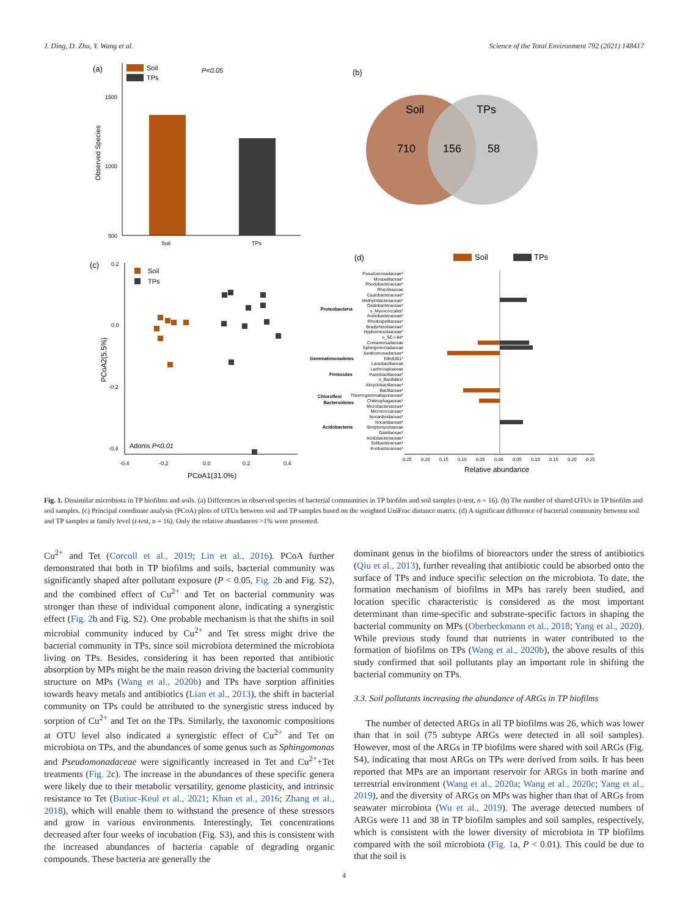J. Ding, D. Zhu, Y. Wang et al. Science of the Total Environment 792 (2021) 148417
(a)
Soil
TPs
P<0.05
1500
1000
500
Observed Species
Soil
TPs
(b)
Soil
TPs
710
156
58
(c)
Soil
TPs
0.2
0.0
-0.2
-0.4
-0.4
-0.2
0.0
0.2
0.4
PCoA1(31.0%)
PCoA2(5.5%)
Adonis P<0.01
(d)
Soil
TPs
Pseudomonadaceae*
Moraxellaceae*
Rhodobacteraceae*
Rhizobiaceae
Caulobacteraceae*
Methylobacteriaceae*
Oxalobacteraceae*
o_Myxococcales*
Acetobacteraceae*
Rhodospirillaceae*
Bradyrhizobiaceae*
Hyphomicrobiaceae*
o_SC-I-84*
Comamonadaceae
Sphingomonadaceae
Xanthomonadaceae*
Ellin5301*
Lactobacillaceae
Lachnospiraceae
Paenibacillaceae*
o_Bacillales*
Alicyclobacillaceae*
Bacillaceae*
Thermogemmatisporaceae*
Chitinophagaceae*
Microbacteriaceae*
Micrococcaceae*
Nocardioidaceae*
Nocardiaceae*
Streptomycetaceae
Gaiellaceae*
Acidobacteriaceae*
Solibacteraceae*
Koribacteraceae*
Proteobacteria
Gemmatimonadetes
Firmicutes
Chloroflexi
Bacteroidetes
Acidobacteria
0.25
0.20
0.15
0.10
0.05
0.00
0.05
0.10
0.15
0.20
0.25
Relative abundance
Fig. 1. Dissimilar microbiota in TP biofilms and soils. (a) Differences in observed species of bacterial communities in TP biofilm and soil samples (t-test, n = 16). (b) The number of shared OTUs in TP biofilm and soil samples. (c) Principal coordinate analysis (PCoA) plots of OTUs between soil and TP samples based on the weighted UniFrac distance matrix. (d) A significant difference of bacterial community between soil and TP samples at family level (t-test, n = 16). Only the relative abundances >1% were presented.
Cu<sup>2+</sup> and Tet (Corcoll et al., 2019; Lin et al., 2016). PCoA further demonstrated that both in TP biofilms and soils, bacterial community was significantly shaped after pollutant exposure (P < 0.05, Fig. 2b and Fig. S2), and the combined effect of Cu<sup>2+</sup> and Tet on bacterial community was stronger than these of individual component alone, indicating a synergistic effect (Fig. 2b and Fig. S2). One probable mechanism is that the shifts in soil microbial community induced by Cu<sup>2+</sup> and Tet stress might drive the bacterial community in TPs, since soil microbiota determined the microbiota living on TPs. Besides, considering it has been reported that antibiotic absorption by MPs might be the main reason driving the bacterial community structure on MPs (Wang et al., 2020b) and TPs have sorption affinities towards heavy metals and antibiotics (Lian et al., 2013), the shift in bacterial community on TPs could be attributed to the synergistic stress induced by sorption of Cu<sup>2+</sup> and Tet on the TPs. Similarly, the taxonomic compositions at OTU level also indicated a synergistic effect of Cu<sup>2+</sup> and Tet on microbiota on TPs, and the abundances of some genus such as Sphingomonas and Pseudomonadaceae were significantly increased in Tet and Cu<sup>2+</sup>+Tet treatments (Fig. 2c). The increase in the abundances of these specific genera were likely due to their metabolic versatility, genome plasticity, and intrinsic resistance to Tet (Butiuc-Keul et al., 2021; Khan et al., 2016; Zhang et al., 2018), which will enable them to withstand the presence of these stressors and grow in various environments. Interestingly, Tet concentrations decreased after four weeks of incubation (Fig. S3), and this is consistent with the increased abundances of bacteria capable of degrading organic compounds. These bacteria are generally the
dominant genus in the biofilms of bioreactors under the stress of antibiotics (Qiu et al., 2013), further revealing that antibiotic could be absorbed onto the surface of TPs and induce specific selection on the microbiota. To date, the formation mechanism of biofilms in MPs has rarely been studied, and location specific characteristic is considered as the most important determinant than time-specific and substrate-specific factors in shaping the bacterial community on MPs (Oberbeckmann et al., 2018; Yang et al., 2020). While previous study found that nutrients in water contributed to the formation of biofilms on TPs (Wang et al., 2020b), the above results of this study confirmed that soil pollutants play an important role in shifting the bacterial community on TPs.
3.3. Soil pollutants increasing the abundance of ARGs in TP biofilms
The number of detected ARGs in all TP biofilms was 26, which was lower than that in soil (75 subtype ARGs were detected in all soil samples). However, most of the ARGs in TP biofilms were shared with soil ARGs (Fig. S4), indicating that most ARGs on TPs were derived from soils. It has been reported that MPs are an important reservoir for ARGs in both marine and terrestrial environment (Wang et al., 2020a; Wang et al., 2020c; Yang et al., 2019), and the diversity of ARGs on MPs was higher than that of ARGs from seawater microbiota (Wu et al., 2019). The average detected numbers of ARGs were 11 and 38 in TP biofilm samples and soil samples, respectively, which is consistent with the lower diversity of microbiota in TP biofilms compared with the soil microbiota (Fig. 1a, P < 0.01). This could be due to that the soil is
4